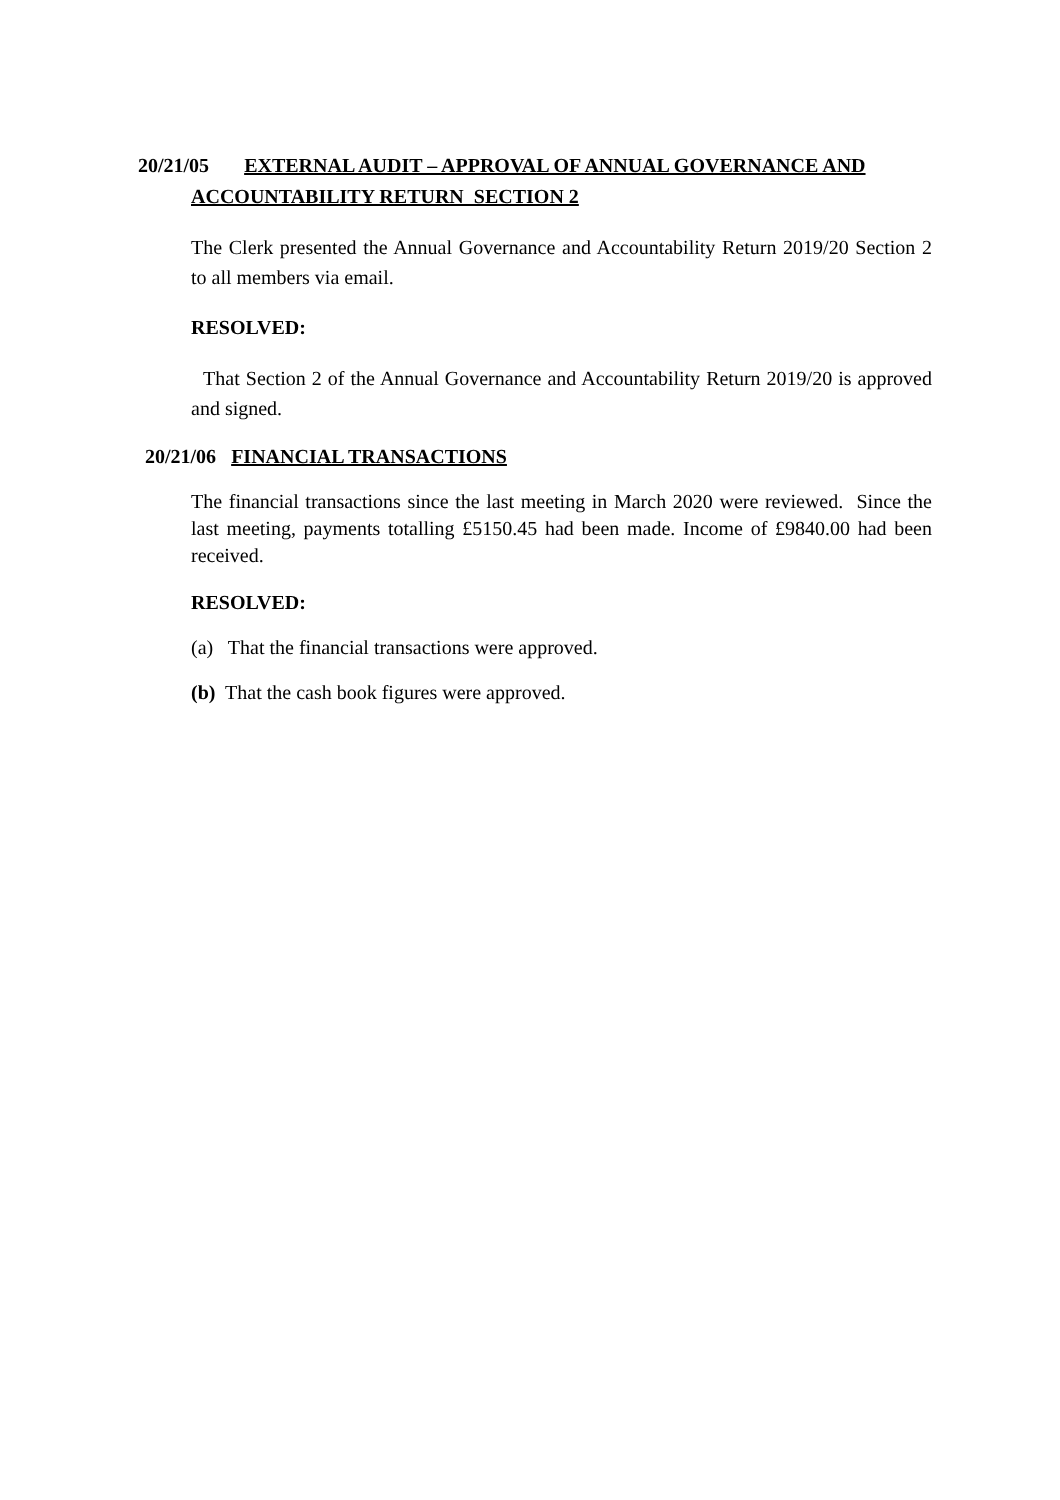20/21/05 EXTERNAL AUDIT – APPROVAL OF ANNUAL GOVERNANCE AND
ACCOUNTABILITY RETURN SECTION 2
The Clerk presented the Annual Governance and Accountability Return 2019/20 Section 2 to all members via email.
RESOLVED:
That Section 2 of the Annual Governance and Accountability Return 2019/20 is approved and signed.
20/21/06 FINANCIAL TRANSACTIONS
The financial transactions since the last meeting in March 2020 were reviewed. Since the last meeting, payments totalling £5150.45 had been made. Income of £9840.00 had been received.
RESOLVED:
(a) That the financial transactions were approved.
(b) That the cash book figures were approved.